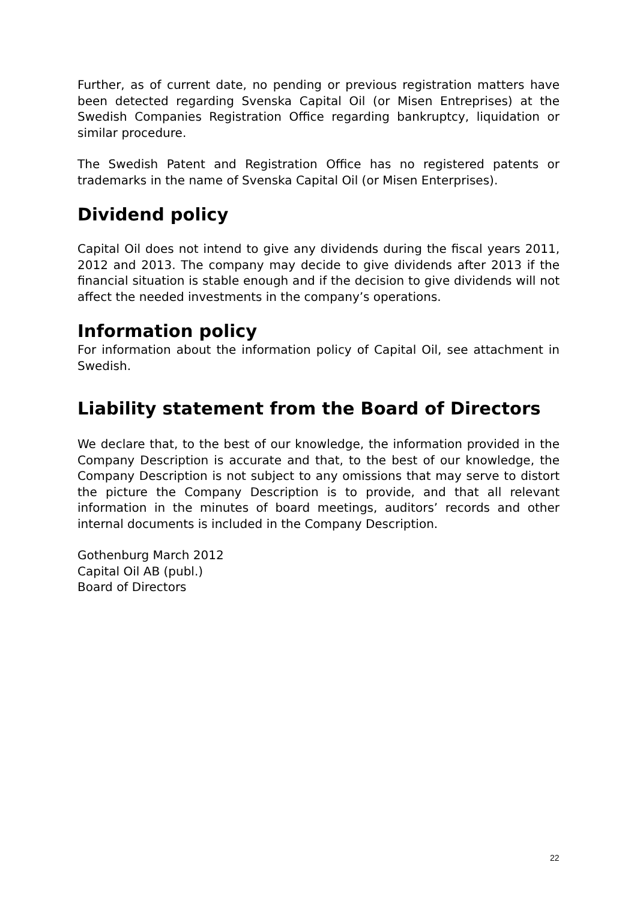Further, as of current date, no pending or previous registration matters have been detected regarding Svenska Capital Oil (or Misen Entreprises) at the Swedish Companies Registration Office regarding bankruptcy, liquidation or similar procedure.
The Swedish Patent and Registration Office has no registered patents or trademarks in the name of Svenska Capital Oil (or Misen Enterprises).
Dividend policy
Capital Oil does not intend to give any dividends during the fiscal years 2011, 2012 and 2013. The company may decide to give dividends after 2013 if the financial situation is stable enough and if the decision to give dividends will not affect the needed investments in the company’s operations.
Information policy
For information about the information policy of Capital Oil, see attachment in Swedish.
Liability statement from the Board of Directors
We declare that, to the best of our knowledge, the information provided in the Company Description is accurate and that, to the best of our knowledge, the Company Description is not subject to any omissions that may serve to distort the picture the Company Description is to provide, and that all relevant information in the minutes of board meetings, auditors’ records and other internal documents is included in the Company Description.
Gothenburg March 2012
Capital Oil AB (publ.)
Board of Directors
22